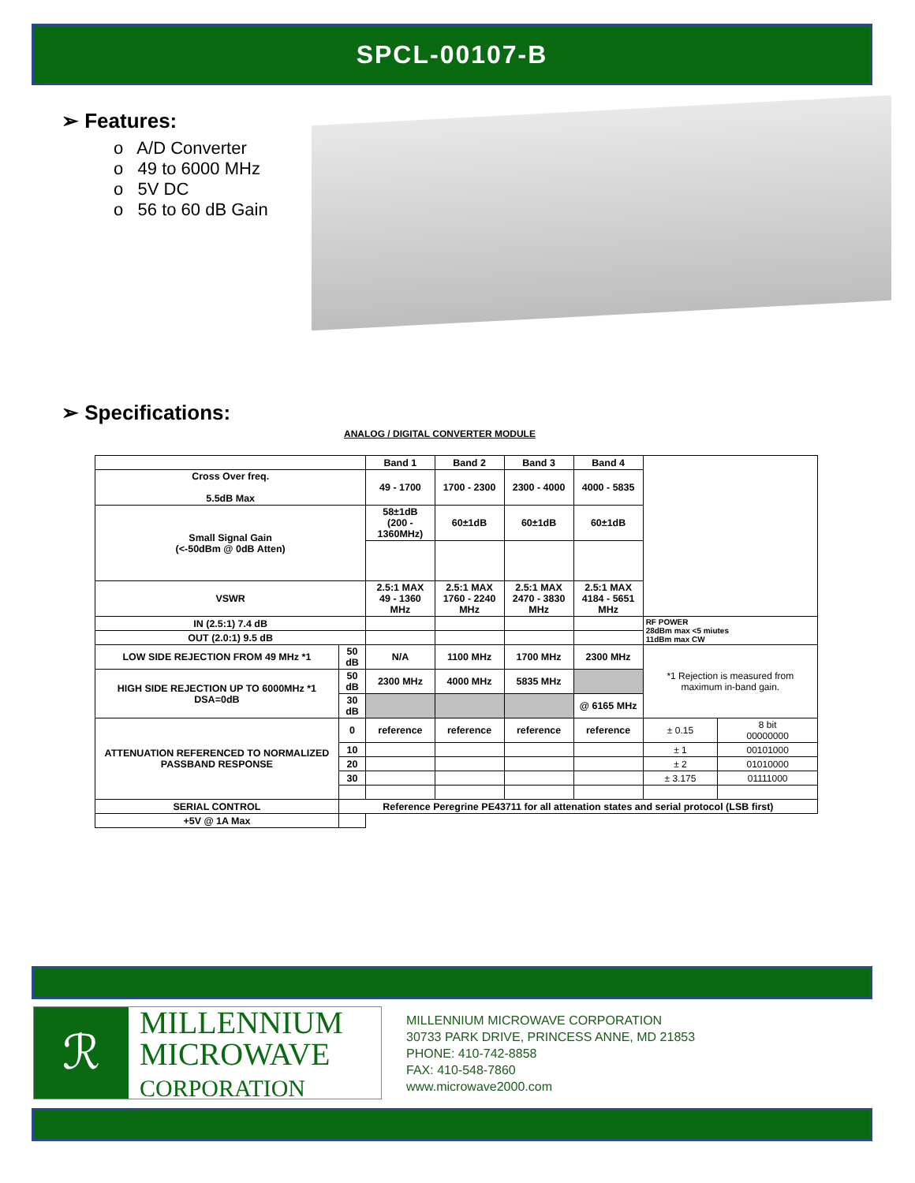SPCL-00107-B
➢ Features:
o A/D Converter
o 49 to 6000 MHz
o 5V DC
o 56 to 60 dB Gain
➢ Specifications:
ANALOG / DIGITAL CONVERTER MODULE
| | | Band 1 | Band 2 | Band 3 | Band 4 | | |
| Cross Over freq. 5.5dB Max | | 49 - 1700 | 1700 - 2300 | 2300 - 4000 | 4000 - 5835 | | |
| Small Signal Gain (<-50dBm @ 0dB Atten) | | 58±1dB (200 - 1360MHz) | 60±1dB | 60±1dB | 60±1dB | | |
| VSWR | | 2.5:1 MAX 49 - 1360 MHz | 2.5:1 MAX 1760 - 2240 MHz | 2.5:1 MAX 2470 - 3830 MHz | 2.5:1 MAX 4184 - 5651 MHz | | |
| IN (2.5:1) 7.4 dB | | | | | | RF POWER 28dBm max <5 miutes 11dBm max CW | |
| OUT (2.0:1) 9.5 dB | | | | | | | |
| LOW SIDE REJECTION FROM 49 MHz *1 | 50 dB | N/A | 1100 MHz | 1700 MHz | 2300 MHz | *1 Rejection is measured from maximum in-band gain. | |
| HIGH SIDE REJECTION UP TO 6000MHz *1 DSA=0dB | 50 dB | 2300 MHz | 4000 MHz | 5835 MHz | | | |
| | 30 dB | | | | @ 6165 MHz | | |
| ATTENUATION REFERENCED TO NORMALIZED PASSBAND RESPONSE | 0 | reference | reference | reference | reference | ± 0.15 | 8 bit 00000000 |
| | 10 | | | | | ± 1 | 00101000 |
| | 20 | | | | | ± 2 | 01010000 |
| | 30 | | | | | ± 3.175 | 01111000 |
| SERIAL CONTROL | Reference Peregrine PE43711 for all attenation states and serial protocol (LSB first) | | | | | | |
| +5V @ 1A Max | | | | | | | |
ℛ
MILLENNIUM
MICROWAVE
CORPORATION
MILLENNIUM MICROWAVE CORPORATION
30733 PARK DRIVE, PRINCESS ANNE, MD 21853
PHONE: 410-742-8858
FAX: 410-548-7860
www.microwave2000.com